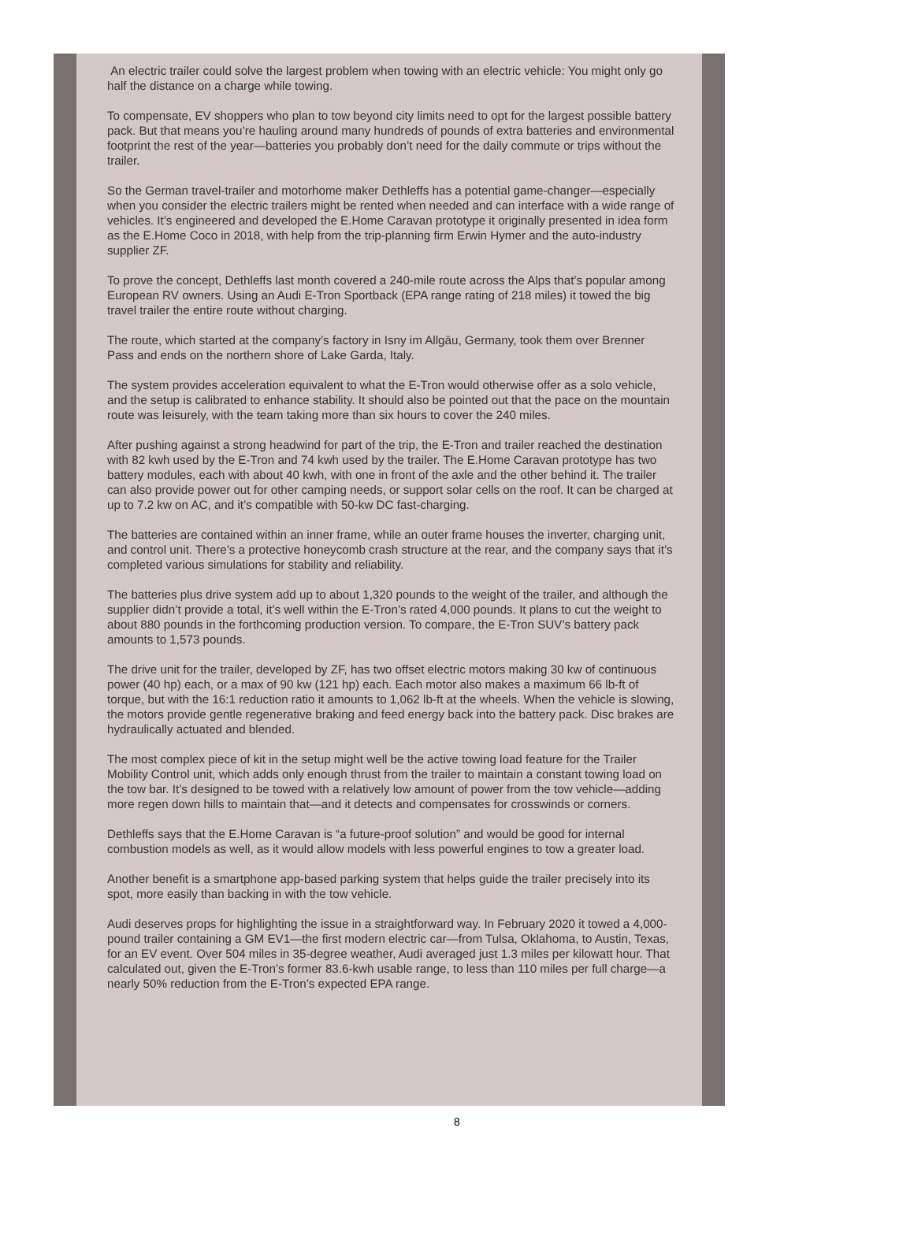An electric trailer could solve the largest problem when towing with an electric vehicle: You might only go half the distance on a charge while towing.
To compensate, EV shoppers who plan to tow beyond city limits need to opt for the largest possible battery pack. But that means you’re hauling around many hundreds of pounds of extra batteries and environmental footprint the rest of the year—batteries you probably don’t need for the daily commute or trips without the trailer.
So the German travel-trailer and motorhome maker Dethleffs has a potential game-changer—especially when you consider the electric trailers might be rented when needed and can interface with a wide range of vehicles. It’s engineered and developed the E.Home Caravan prototype it originally presented in idea form as the E.Home Coco in 2018, with help from the trip-planning firm Erwin Hymer and the auto-industry supplier ZF.
To prove the concept, Dethleffs last month covered a 240-mile route across the Alps that’s popular among European RV owners. Using an Audi E-Tron Sportback (EPA range rating of 218 miles) it towed the big travel trailer the entire route without charging.
The route, which started at the company’s factory in Isny im Allgäu, Germany, took them over Brenner Pass and ends on the northern shore of Lake Garda, Italy.
The system provides acceleration equivalent to what the E-Tron would otherwise offer as a solo vehicle, and the setup is calibrated to enhance stability. It should also be pointed out that the pace on the mountain route was leisurely, with the team taking more than six hours to cover the 240 miles.
After pushing against a strong headwind for part of the trip, the E-Tron and trailer reached the destination with 82 kwh used by the E-Tron and 74 kwh used by the trailer. The E.Home Caravan prototype has two battery modules, each with about 40 kwh, with one in front of the axle and the other behind it. The trailer can also provide power out for other camping needs, or support solar cells on the roof. It can be charged at up to 7.2 kw on AC, and it’s compatible with 50-kw DC fast-charging.
The batteries are contained within an inner frame, while an outer frame houses the inverter, charging unit, and control unit. There’s a protective honeycomb crash structure at the rear, and the company says that it’s completed various simulations for stability and reliability.
The batteries plus drive system add up to about 1,320 pounds to the weight of the trailer, and although the supplier didn’t provide a total, it’s well within the E-Tron’s rated 4,000 pounds. It plans to cut the weight to about 880 pounds in the forthcoming production version. To compare, the E-Tron SUV’s battery pack amounts to 1,573 pounds.
The drive unit for the trailer, developed by ZF, has two offset electric motors making 30 kw of continuous power (40 hp) each, or a max of 90 kw (121 hp) each. Each motor also makes a maximum 66 lb-ft of torque, but with the 16:1 reduction ratio it amounts to 1,062 lb-ft at the wheels. When the vehicle is slowing, the motors provide gentle regenerative braking and feed energy back into the battery pack. Disc brakes are hydraulically actuated and blended.
The most complex piece of kit in the setup might well be the active towing load feature for the Trailer Mobility Control unit, which adds only enough thrust from the trailer to maintain a constant towing load on the tow bar. It’s designed to be towed with a relatively low amount of power from the tow vehicle—adding more regen down hills to maintain that—and it detects and compensates for crosswinds or corners.
Dethleffs says that the E.Home Caravan is “a future-proof solution” and would be good for internal combustion models as well, as it would allow models with less powerful engines to tow a greater load.
Another benefit is a smartphone app-based parking system that helps guide the trailer precisely into its spot, more easily than backing in with the tow vehicle.
Audi deserves props for highlighting the issue in a straightforward way. In February 2020 it towed a 4,000-pound trailer containing a GM EV1—the first modern electric car—from Tulsa, Oklahoma, to Austin, Texas, for an EV event. Over 504 miles in 35-degree weather, Audi averaged just 1.3 miles per kilowatt hour. That calculated out, given the E-Tron’s former 83.6-kwh usable range, to less than 110 miles per full charge—a nearly 50% reduction from the E-Tron’s expected EPA range.
8